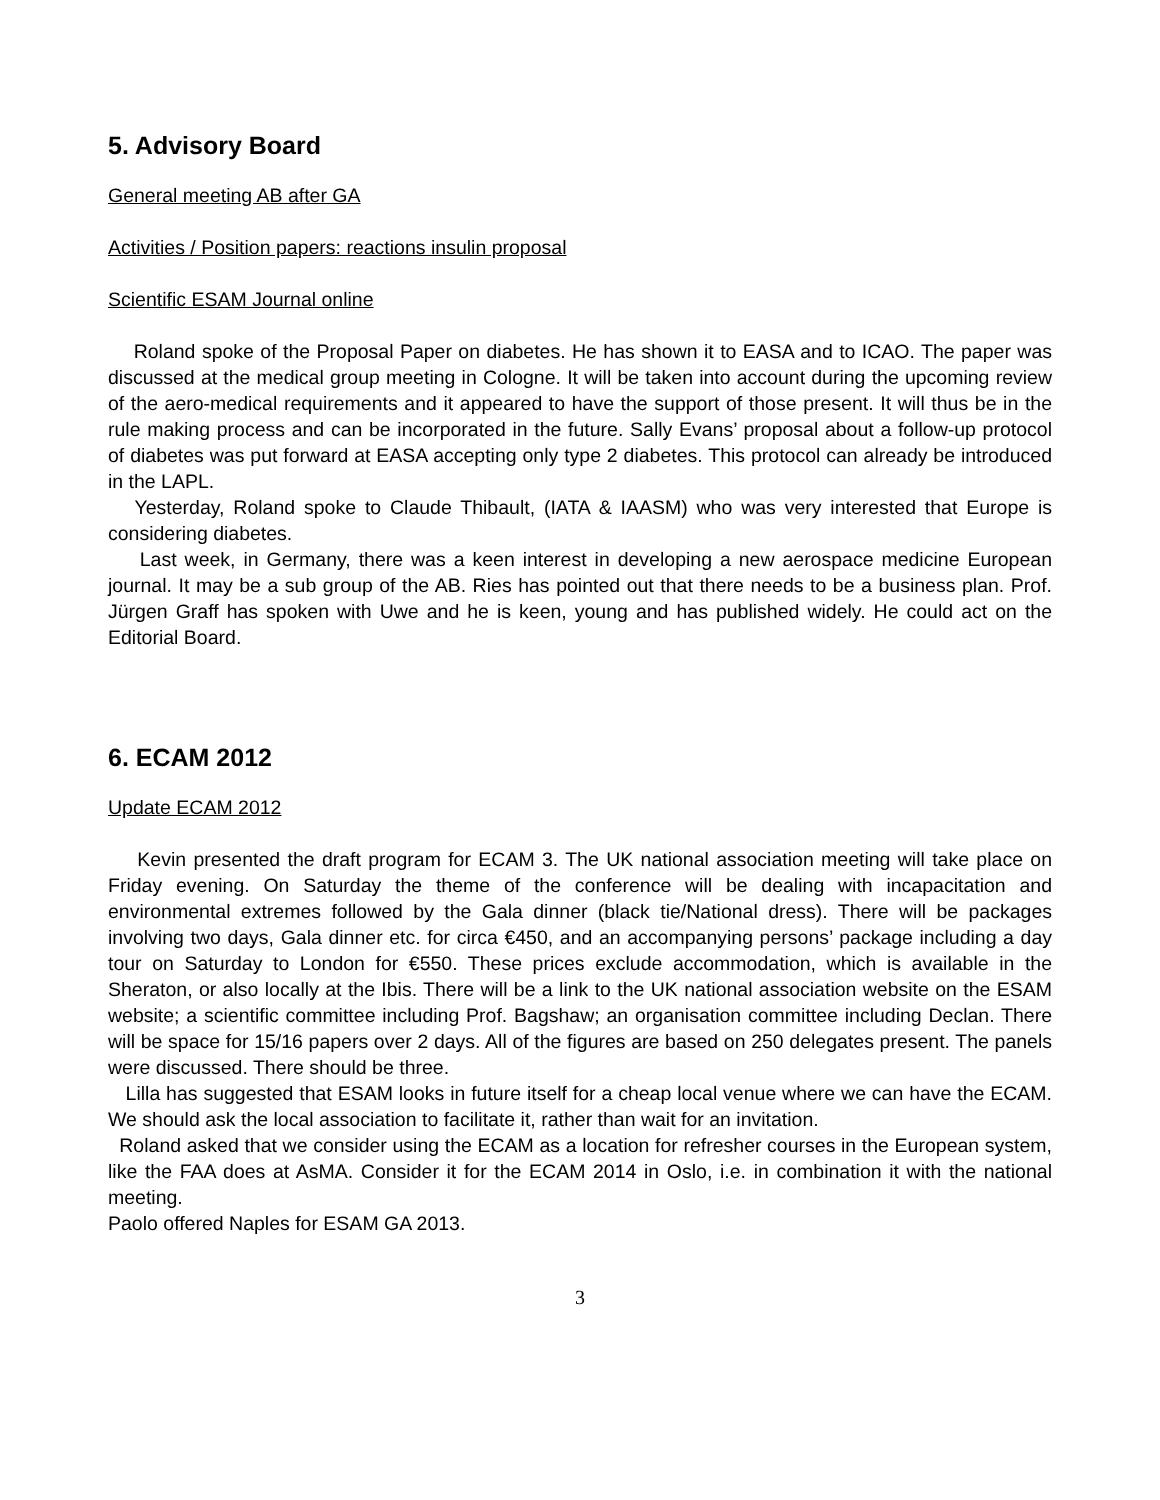5. Advisory Board
General meeting AB after GA
Activities / Position papers: reactions insulin proposal
Scientific ESAM Journal online
Roland spoke of the Proposal Paper on diabetes. He has shown it to EASA and to ICAO. The paper was discussed at the medical group meeting in Cologne. It will be taken into account during the upcoming review of the aero-medical requirements and it appeared to have the support of those present. It will thus be in the rule making process and can be incorporated in the future. Sally Evans’ proposal about a follow-up protocol of diabetes was put forward at EASA accepting only type 2 diabetes. This protocol can already be introduced in the LAPL.
Yesterday, Roland spoke to Claude Thibault, (IATA & IAASM) who was very interested that Europe is considering diabetes.
Last week, in Germany, there was a keen interest in developing a new aerospace medicine European journal. It may be a sub group of the AB. Ries has pointed out that there needs to be a business plan. Prof. Jürgen Graff has spoken with Uwe and he is keen, young and has published widely. He could act on the Editorial Board.
6. ECAM 2012
Update ECAM 2012
Kevin presented the draft program for ECAM 3. The UK national association meeting will take place on Friday evening. On Saturday the theme of the conference will be dealing with incapacitation and environmental extremes followed by the Gala dinner (black tie/National dress). There will be packages involving two days, Gala dinner etc. for circa €450, and an accompanying persons’ package including a day tour on Saturday to London for €550. These prices exclude accommodation, which is available in the Sheraton, or also locally at the Ibis. There will be a link to the UK national association website on the ESAM website; a scientific committee including Prof. Bagshaw; an organisation committee including Declan. There will be space for 15/16 papers over 2 days. All of the figures are based on 250 delegates present. The panels were discussed. There should be three.
Lilla has suggested that ESAM looks in future itself for a cheap local venue where we can have the ECAM. We should ask the local association to facilitate it, rather than wait for an invitation.
Roland asked that we consider using the ECAM as a location for refresher courses in the European system, like the FAA does at AsMA. Consider it for the ECAM 2014 in Oslo, i.e. in combination it with the national meeting.
Paolo offered Naples for ESAM GA 2013.
3